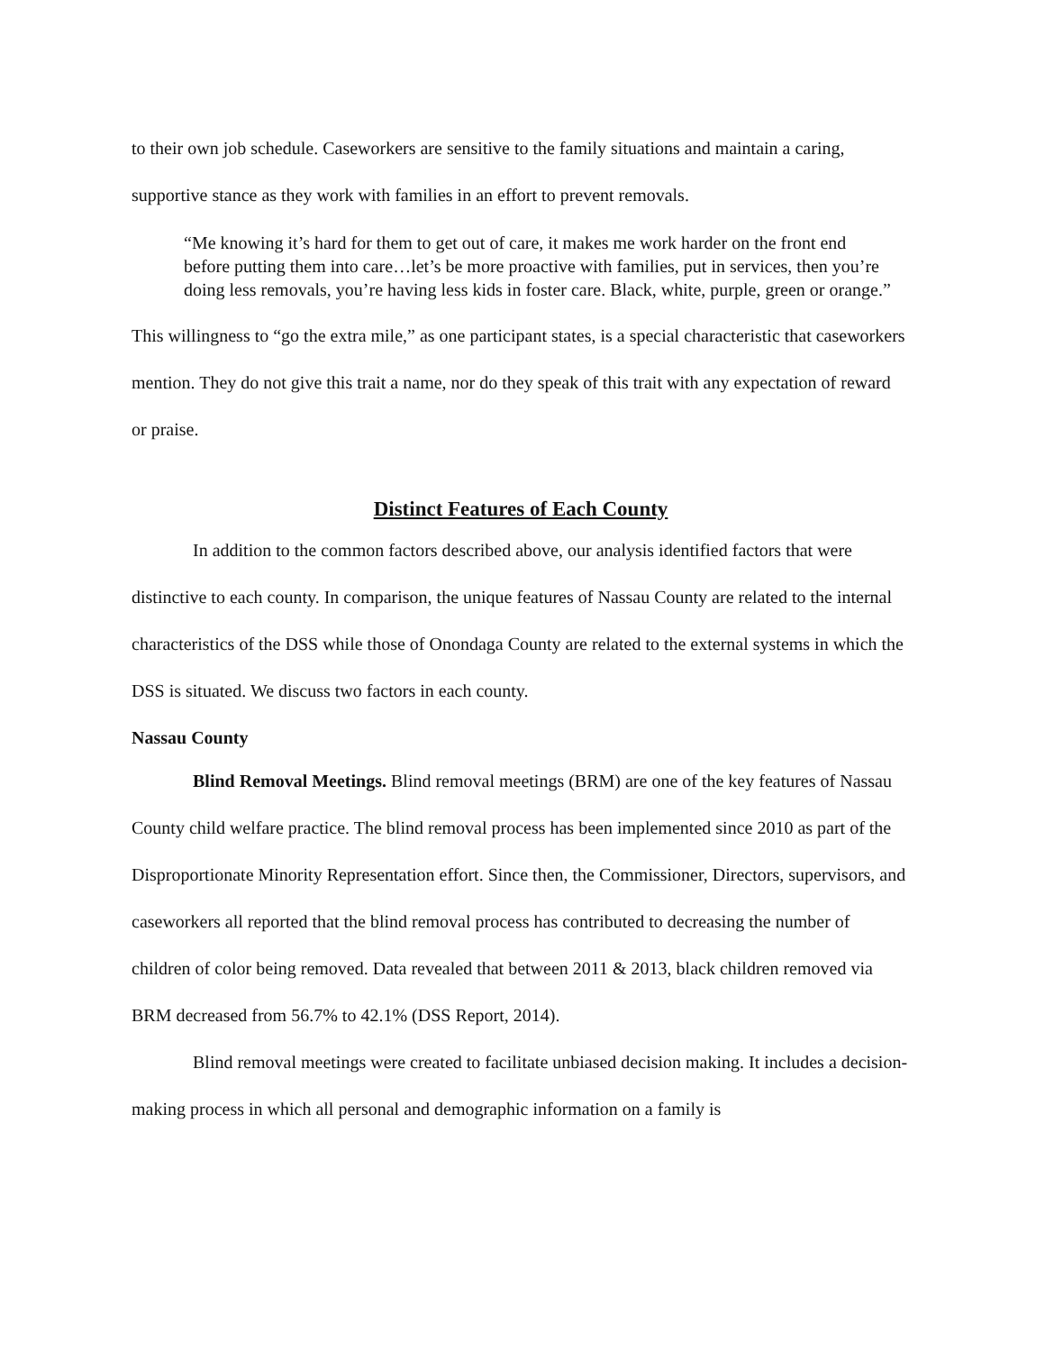to their own job schedule. Caseworkers are sensitive to the family situations and maintain a caring, supportive stance as they work with families in an effort to prevent removals.
“Me knowing it’s hard for them to get out of care, it makes me work harder on the front end before putting them into care…let’s be more proactive with families, put in services, then you’re doing less removals, you’re having less kids in foster care. Black, white, purple, green or orange.”
This willingness to “go the extra mile,” as one participant states, is a special characteristic that caseworkers mention. They do not give this trait a name, nor do they speak of this trait with any expectation of reward or praise.
Distinct Features of Each County
In addition to the common factors described above, our analysis identified factors that were distinctive to each county. In comparison, the unique features of Nassau County are related to the internal characteristics of the DSS while those of Onondaga County are related to the external systems in which the DSS is situated. We discuss two factors in each county.
Nassau County
Blind Removal Meetings. Blind removal meetings (BRM) are one of the key features of Nassau County child welfare practice. The blind removal process has been implemented since 2010 as part of the Disproportionate Minority Representation effort. Since then, the Commissioner, Directors, supervisors, and caseworkers all reported that the blind removal process has contributed to decreasing the number of children of color being removed. Data revealed that between 2011 & 2013, black children removed via BRM decreased from 56.7% to 42.1% (DSS Report, 2014).
Blind removal meetings were created to facilitate unbiased decision making. It includes a decision-making process in which all personal and demographic information on a family is